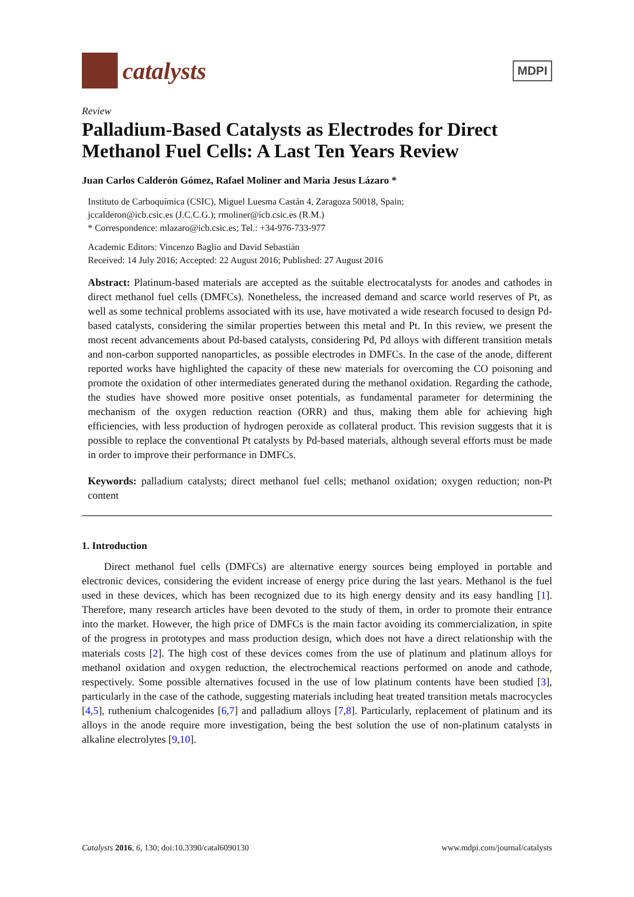catalysts
MDPI
Review
Palladium-Based Catalysts as Electrodes for Direct Methanol Fuel Cells: A Last Ten Years Review
Juan Carlos Calderón Gómez, Rafael Moliner and Maria Jesus Lázaro *
Instituto de Carboquímica (CSIC), Miguel Luesma Castán 4, Zaragoza 50018, Spain;
jccalderon@icb.csic.es (J.C.C.G.); rmoliner@icb.csic.es (R.M.)
* Correspondence: mlazaro@icb.csic.es; Tel.: +34-976-733-977
Academic Editors: Vincenzo Baglio and David Sebastián
Received: 14 July 2016; Accepted: 22 August 2016; Published: 27 August 2016
Abstract: Platinum-based materials are accepted as the suitable electrocatalysts for anodes and cathodes in direct methanol fuel cells (DMFCs). Nonetheless, the increased demand and scarce world reserves of Pt, as well as some technical problems associated with its use, have motivated a wide research focused to design Pd-based catalysts, considering the similar properties between this metal and Pt. In this review, we present the most recent advancements about Pd-based catalysts, considering Pd, Pd alloys with different transition metals and non-carbon supported nanoparticles, as possible electrodes in DMFCs. In the case of the anode, different reported works have highlighted the capacity of these new materials for overcoming the CO poisoning and promote the oxidation of other intermediates generated during the methanol oxidation. Regarding the cathode, the studies have showed more positive onset potentials, as fundamental parameter for determining the mechanism of the oxygen reduction reaction (ORR) and thus, making them able for achieving high efficiencies, with less production of hydrogen peroxide as collateral product. This revision suggests that it is possible to replace the conventional Pt catalysts by Pd-based materials, although several efforts must be made in order to improve their performance in DMFCs.
Keywords: palladium catalysts; direct methanol fuel cells; methanol oxidation; oxygen reduction; non-Pt content
1. Introduction
Direct methanol fuel cells (DMFCs) are alternative energy sources being employed in portable and electronic devices, considering the evident increase of energy price during the last years. Methanol is the fuel used in these devices, which has been recognized due to its high energy density and its easy handling [1]. Therefore, many research articles have been devoted to the study of them, in order to promote their entrance into the market. However, the high price of DMFCs is the main factor avoiding its commercialization, in spite of the progress in prototypes and mass production design, which does not have a direct relationship with the materials costs [2]. The high cost of these devices comes from the use of platinum and platinum alloys for methanol oxidation and oxygen reduction, the electrochemical reactions performed on anode and cathode, respectively. Some possible alternatives focused in the use of low platinum contents have been studied [3], particularly in the case of the cathode, suggesting materials including heat treated transition metals macrocycles [4,5], ruthenium chalcogenides [6,7] and palladium alloys [7,8]. Particularly, replacement of platinum and its alloys in the anode require more investigation, being the best solution the use of non-platinum catalysts in alkaline electrolytes [9,10].
Catalysts 2016, 6, 130; doi:10.3390/catal6090130 www.mdpi.com/journal/catalysts